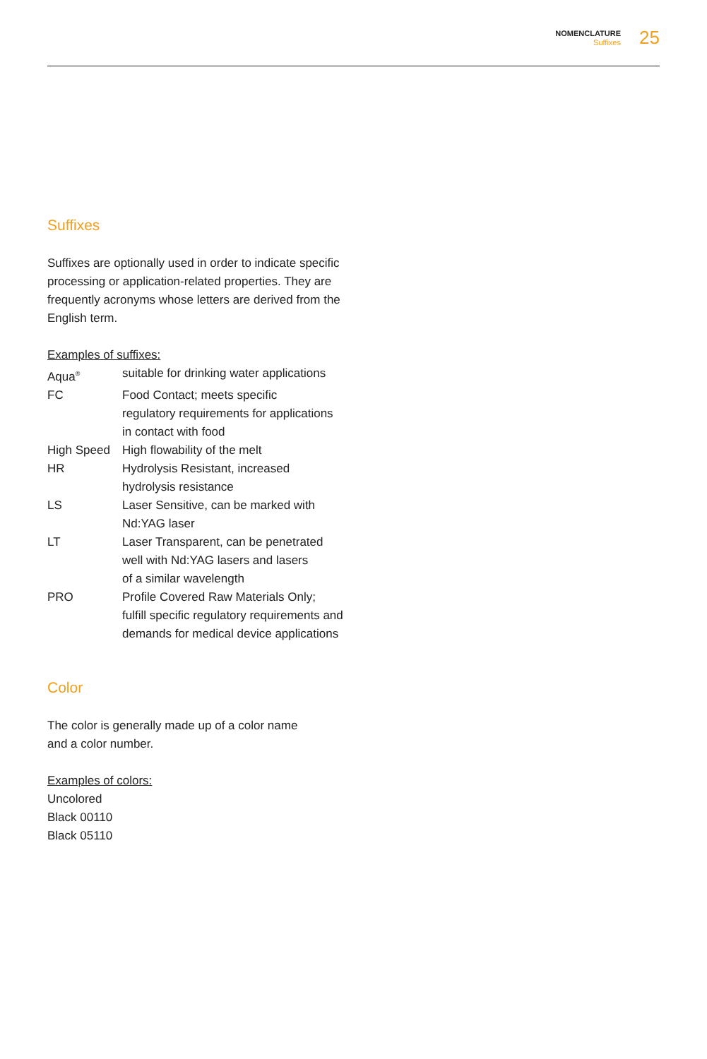NOMENCLATURE
Suffixes
25
Suffixes
Suffixes are optionally used in order to indicate specific processing or application-related properties. They are frequently acronyms whose letters are derived from the English term.
Examples of suffixes:
| Aqua<sup>®</sup> | suitable for drinking water applications |
| FC | Food Contact; meets specific regulatory requirements for applications in contact with food |
| High Speed | High flowability of the melt |
| HR | Hydrolysis Resistant, increased hydrolysis resistance |
| LS | Laser Sensitive, can be marked with Nd:YAG laser |
| LT | Laser Transparent, can be penetrated well with Nd:YAG lasers and lasers of a similar wavelength |
| PRO | Profile Covered Raw Materials Only; fulfill specific regulatory requirements and demands for medical device applications |
Color
The color is generally made up of a color name
and a color number.
Examples of colors:
Uncolored
Black 00110
Black 05110